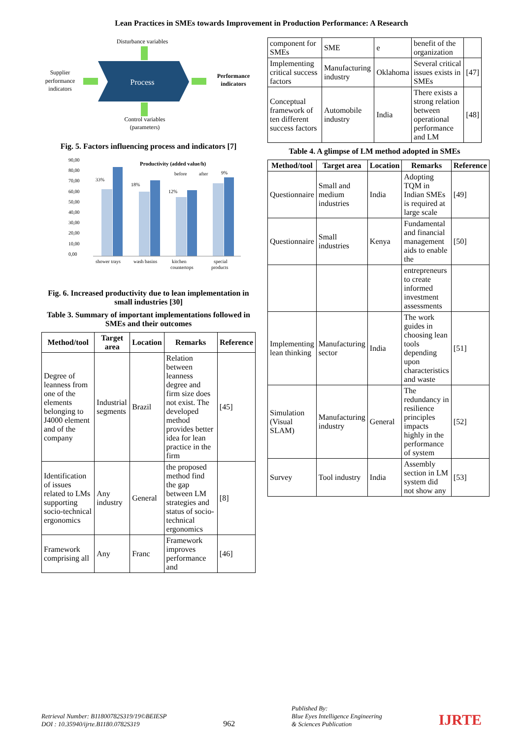Lean Practices in SMEs towards Improvement in Production Performance: A Research
Disturbance variables
Process
Supplier
performance
indicators
Performance
indicators
Control variables
(parameters)
Fig. 5. Factors influencing process and indicators [7]
Productivity (added value/h)
before
after
90,00
80,00
70,00
60,00
50,00
40,00
30,00
20,00
10,00
0,00
shower trays
wash basins
kitchen
countertops
special
products
33%
18%
12%
9%
Fig. 6. Increased productivity due to lean implementation in small industries [30]
Table 3. Summary of important implementations followed in SMEs and their outcomes
| Method/tool | Target area | Location | Remarks | Reference |
| --- | --- | --- | --- | --- |
| Degree of leanness from one of the elements belonging to J4000 element and of the company | Industrial segments | Brazil | Relation between leanness degree and firm size does not exist. The developed method provides better idea for lean practice in the firm | [45] |
| Identification of issues related to LMs supporting socio-technical ergonomics | Any industry | General | the proposed method find the gap between LM strategies and status of socio-technical ergonomics | [8] |
| Framework comprising all | Any | Franc | Framework improves performance and | [46] |
| component for SMEs | SME | e | benefit of the organization | |
| Implementing critical success factors | Manufacturing industry | Oklahoma | Several critical issues exists in SMEs | [47] |
| Conceptual framework of ten different success factors | Automobile industry | India | There exists a strong relation between operational performance and LM | [48] |
Table 4. A glimpse of LM method adopted in SMEs
| Method/tool | Target area | Location | Remarks | Reference |
| --- | --- | --- | --- | --- |
| Questionnaire | Small and medium industries | India | Adopting TQM in Indian SMEs is required at large scale | [49] |
| Questionnaire | Small industries | Kenya | Fundamental and financial management aids to enable the | [50] |
| | | | entrepreneurs to create informed investment assessments | |
| Implementing lean thinking | Manufacturing sector | India | The work guides in choosing lean tools depending upon characteristics and waste | [51] |
| Simulation (Visual SLAM) | Manufacturing industry | General | The redundancy in resilience principles impacts highly in the performance of system | [52] |
| Survey | Tool industry | India | Assembly section in LM system did not show any | [53] |
Retrieval Number: B11800782S319/19©BEIESP
DOI : 10.35940/ijrte.B1180.0782S319
962
Published By:
Blue Eyes Intelligence Engineering
& Sciences Publication
IJRTE